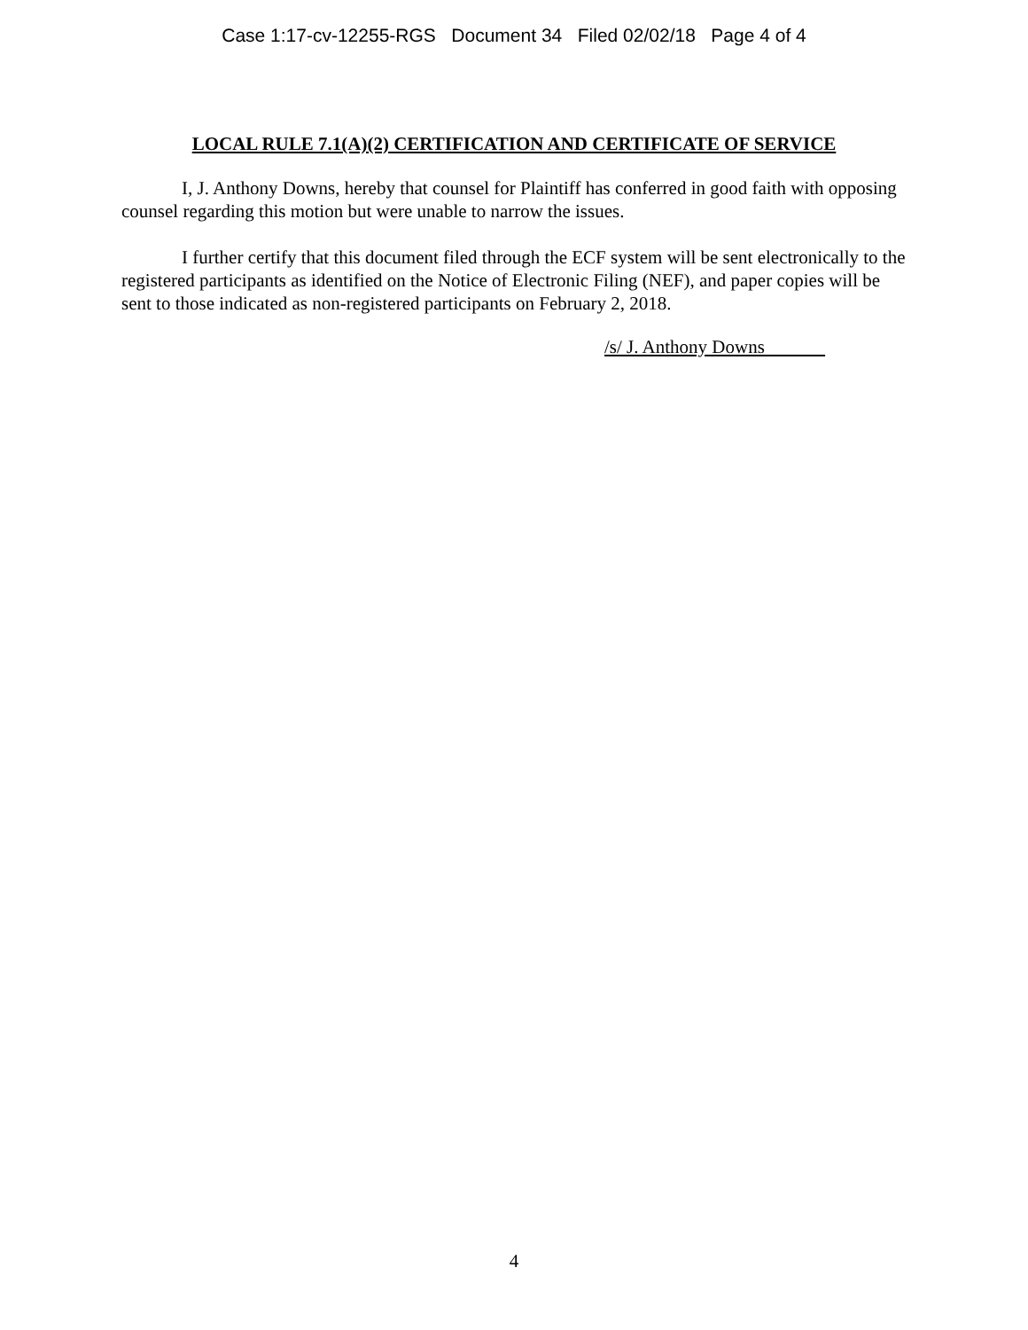Case 1:17-cv-12255-RGS Document 34 Filed 02/02/18 Page 4 of 4
LOCAL RULE 7.1(A)(2) CERTIFICATION AND CERTIFICATE OF SERVICE
I, J. Anthony Downs, hereby that counsel for Plaintiff has conferred in good faith with opposing counsel regarding this motion but were unable to narrow the issues.
I further certify that this document filed through the ECF system will be sent electronically to the registered participants as identified on the Notice of Electronic Filing (NEF), and paper copies will be sent to those indicated as non-registered participants on February 2, 2018.
/s/ J. Anthony Downs
4